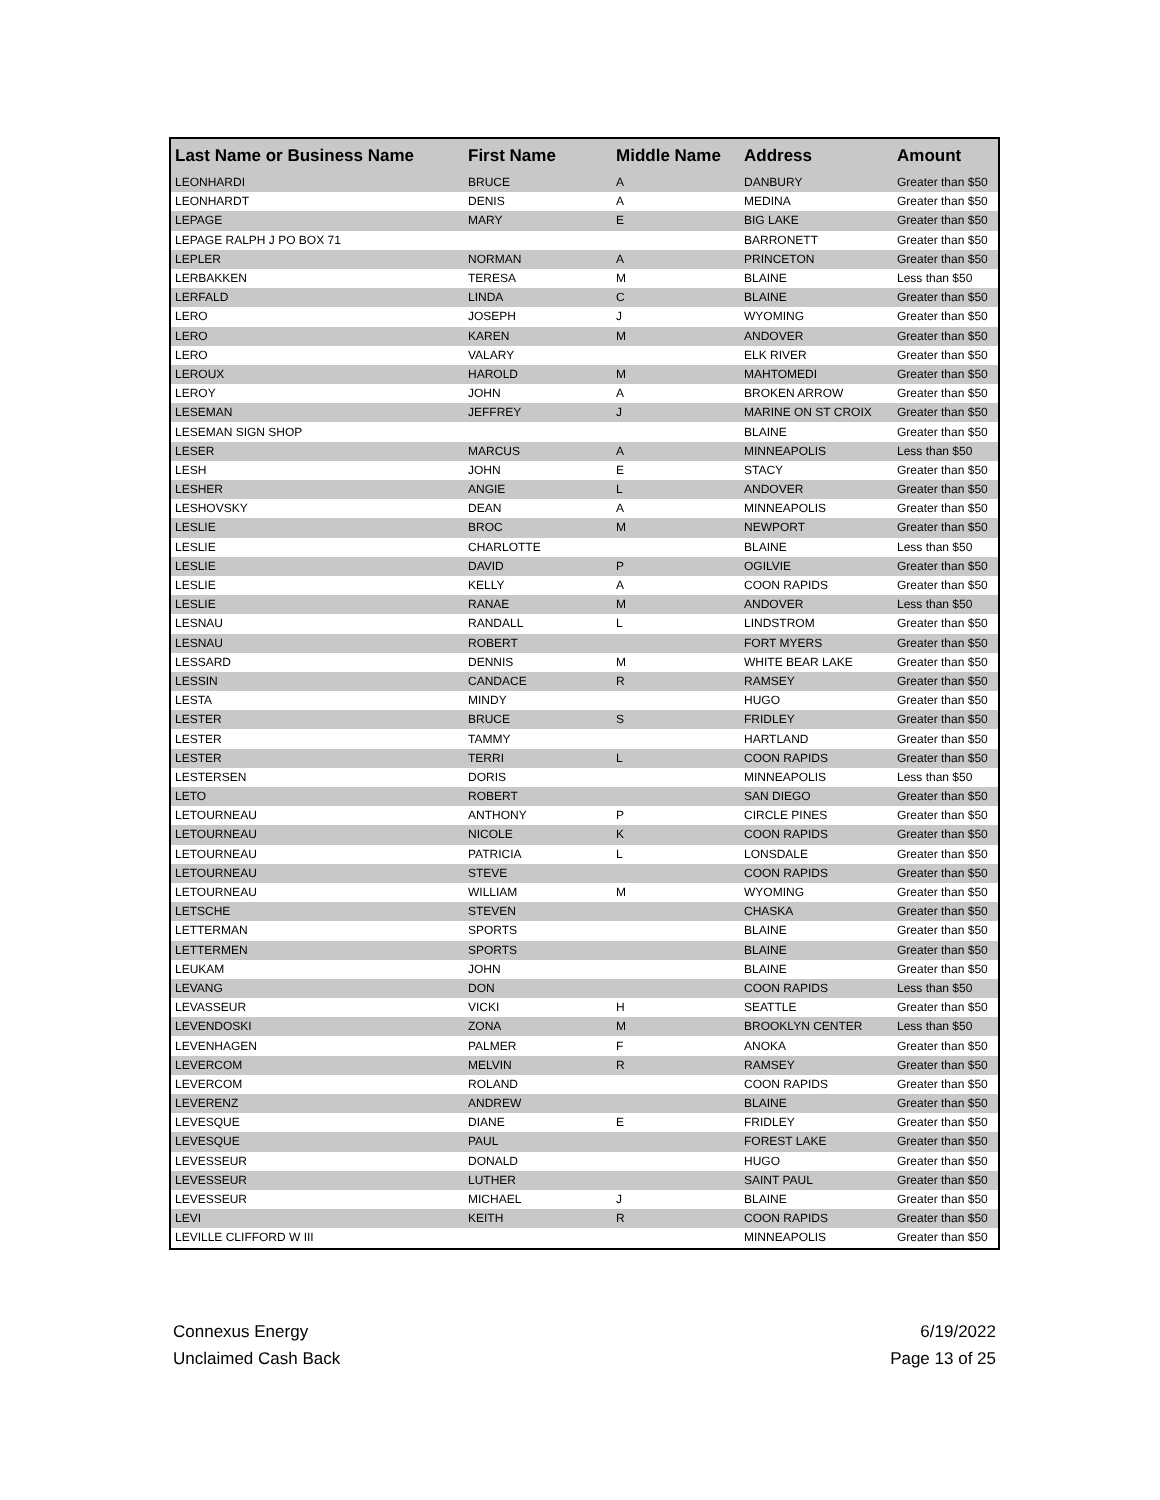| Last Name or Business Name | First Name | Middle Name | Address | Amount |
| --- | --- | --- | --- | --- |
| LEONHARDI | BRUCE | A | DANBURY | Greater than $50 |
| LEONHARDT | DENIS | A | MEDINA | Greater than $50 |
| LEPAGE | MARY | E | BIG LAKE | Greater than $50 |
| LEPAGE RALPH J PO BOX 71 | | | BARRONETT | Greater than $50 |
| LEPLER | NORMAN | A | PRINCETON | Greater than $50 |
| LERBAKKEN | TERESA | M | BLAINE | Less than $50 |
| LERFALD | LINDA | C | BLAINE | Greater than $50 |
| LERO | JOSEPH | J | WYOMING | Greater than $50 |
| LERO | KAREN | M | ANDOVER | Greater than $50 |
| LERO | VALARY | | ELK RIVER | Greater than $50 |
| LEROUX | HAROLD | M | MAHTOMEDI | Greater than $50 |
| LEROY | JOHN | A | BROKEN ARROW | Greater than $50 |
| LESEMAN | JEFFREY | J | MARINE ON ST CROIX | Greater than $50 |
| LESEMAN SIGN SHOP | | | BLAINE | Greater than $50 |
| LESER | MARCUS | A | MINNEAPOLIS | Less than $50 |
| LESH | JOHN | E | STACY | Greater than $50 |
| LESHER | ANGIE | L | ANDOVER | Greater than $50 |
| LESHOVSKY | DEAN | A | MINNEAPOLIS | Greater than $50 |
| LESLIE | BROC | M | NEWPORT | Greater than $50 |
| LESLIE | CHARLOTTE | | BLAINE | Less than $50 |
| LESLIE | DAVID | P | OGILVIE | Greater than $50 |
| LESLIE | KELLY | A | COON RAPIDS | Greater than $50 |
| LESLIE | RANAE | M | ANDOVER | Less than $50 |
| LESNAU | RANDALL | L | LINDSTROM | Greater than $50 |
| LESNAU | ROBERT | | FORT MYERS | Greater than $50 |
| LESSARD | DENNIS | M | WHITE BEAR LAKE | Greater than $50 |
| LESSIN | CANDACE | R | RAMSEY | Greater than $50 |
| LESTA | MINDY | | HUGO | Greater than $50 |
| LESTER | BRUCE | S | FRIDLEY | Greater than $50 |
| LESTER | TAMMY | | HARTLAND | Greater than $50 |
| LESTER | TERRI | L | COON RAPIDS | Greater than $50 |
| LESTERSEN | DORIS | | MINNEAPOLIS | Less than $50 |
| LETO | ROBERT | | SAN DIEGO | Greater than $50 |
| LETOURNEAU | ANTHONY | P | CIRCLE PINES | Greater than $50 |
| LETOURNEAU | NICOLE | K | COON RAPIDS | Greater than $50 |
| LETOURNEAU | PATRICIA | L | LONSDALE | Greater than $50 |
| LETOURNEAU | STEVE | | COON RAPIDS | Greater than $50 |
| LETOURNEAU | WILLIAM | M | WYOMING | Greater than $50 |
| LETSCHE | STEVEN | | CHASKA | Greater than $50 |
| LETTERMAN | SPORTS | | BLAINE | Greater than $50 |
| LETTERMEN | SPORTS | | BLAINE | Greater than $50 |
| LEUKAM | JOHN | | BLAINE | Greater than $50 |
| LEVANG | DON | | COON RAPIDS | Less than $50 |
| LEVASSEUR | VICKI | H | SEATTLE | Greater than $50 |
| LEVENDOSKI | ZONA | M | BROOKLYN CENTER | Less than $50 |
| LEVENHAGEN | PALMER | F | ANOKA | Greater than $50 |
| LEVERCOM | MELVIN | R | RAMSEY | Greater than $50 |
| LEVERCOM | ROLAND | | COON RAPIDS | Greater than $50 |
| LEVERENZ | ANDREW | | BLAINE | Greater than $50 |
| LEVESQUE | DIANE | E | FRIDLEY | Greater than $50 |
| LEVESQUE | PAUL | | FOREST LAKE | Greater than $50 |
| LEVESSEUR | DONALD | | HUGO | Greater than $50 |
| LEVESSEUR | LUTHER | | SAINT PAUL | Greater than $50 |
| LEVESSEUR | MICHAEL | J | BLAINE | Greater than $50 |
| LEVI | KEITH | R | COON RAPIDS | Greater than $50 |
| LEVILLE CLIFFORD W III | | | MINNEAPOLIS | Greater than $50 |
Connexus Energy
Unclaimed Cash Back
6/19/2022
Page 13 of 25